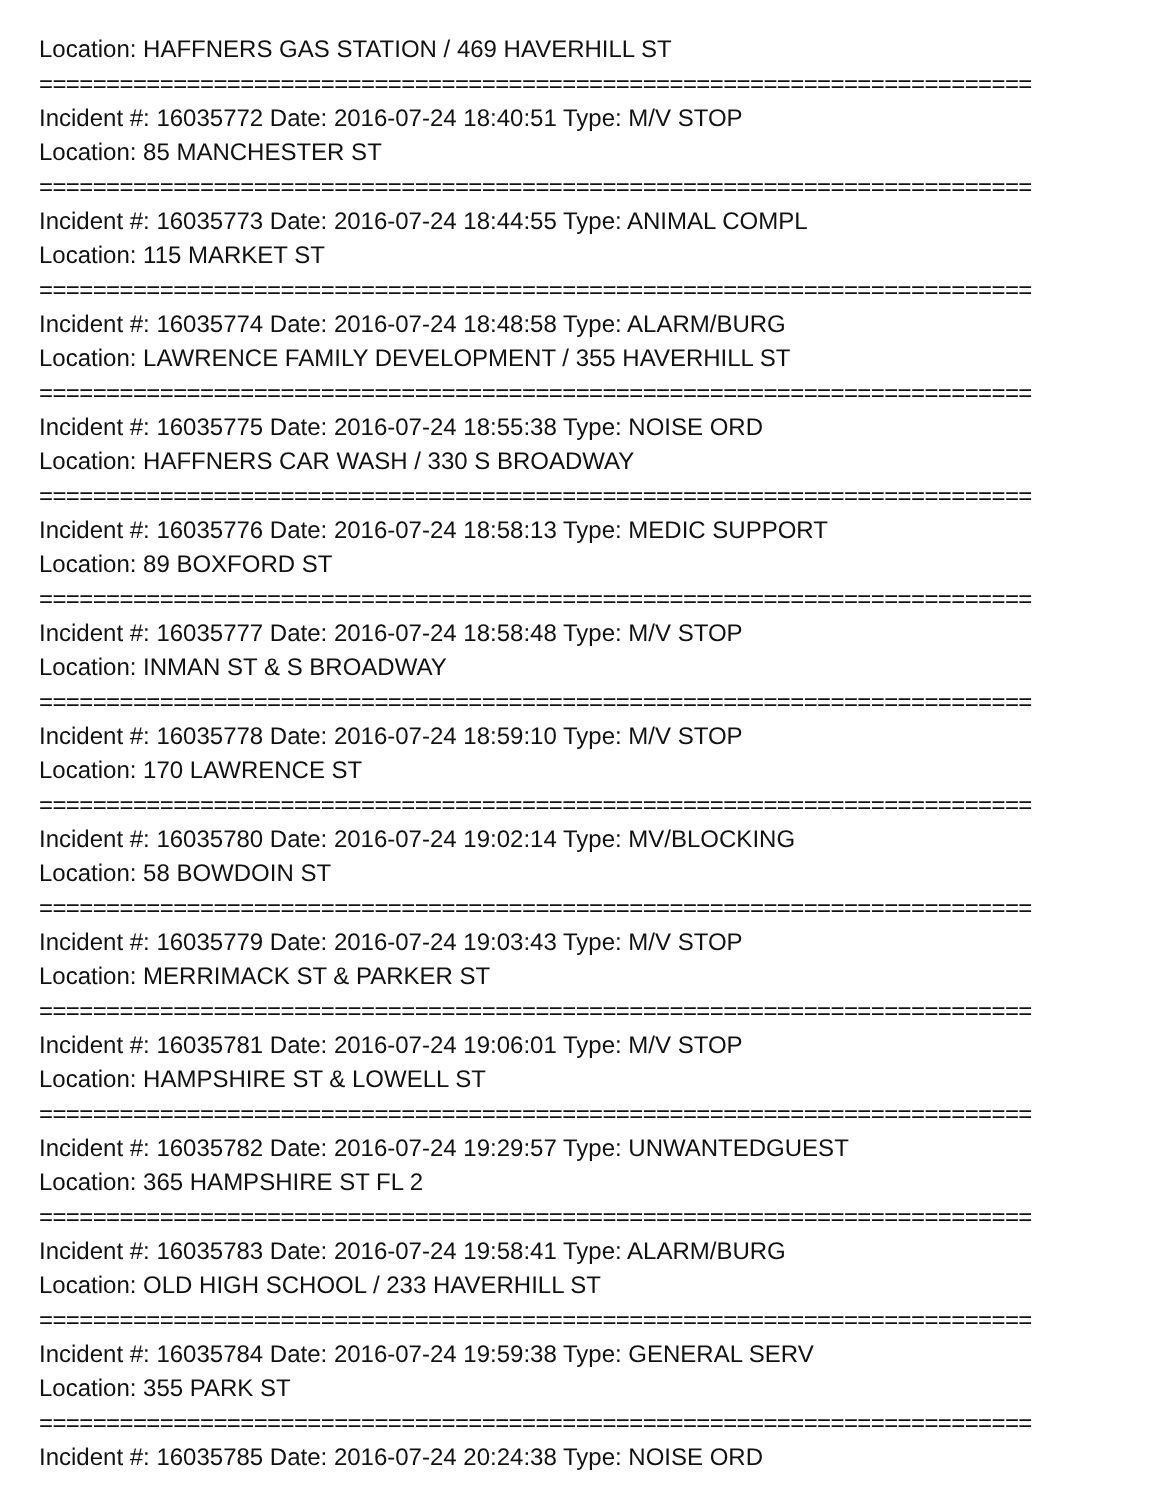Location: HAFFNERS GAS STATION / 469 HAVERHILL ST
==========================================================================
Incident #: 16035772 Date: 2016-07-24 18:40:51 Type: M/V STOP
Location: 85 MANCHESTER ST
==========================================================================
Incident #: 16035773 Date: 2016-07-24 18:44:55 Type: ANIMAL COMPL
Location: 115 MARKET ST
==========================================================================
Incident #: 16035774 Date: 2016-07-24 18:48:58 Type: ALARM/BURG
Location: LAWRENCE FAMILY DEVELOPMENT / 355 HAVERHILL ST
==========================================================================
Incident #: 16035775 Date: 2016-07-24 18:55:38 Type: NOISE ORD
Location: HAFFNERS CAR WASH / 330 S BROADWAY
==========================================================================
Incident #: 16035776 Date: 2016-07-24 18:58:13 Type: MEDIC SUPPORT
Location: 89 BOXFORD ST
==========================================================================
Incident #: 16035777 Date: 2016-07-24 18:58:48 Type: M/V STOP
Location: INMAN ST & S BROADWAY
==========================================================================
Incident #: 16035778 Date: 2016-07-24 18:59:10 Type: M/V STOP
Location: 170 LAWRENCE ST
==========================================================================
Incident #: 16035780 Date: 2016-07-24 19:02:14 Type: MV/BLOCKING
Location: 58 BOWDOIN ST
==========================================================================
Incident #: 16035779 Date: 2016-07-24 19:03:43 Type: M/V STOP
Location: MERRIMACK ST & PARKER ST
==========================================================================
Incident #: 16035781 Date: 2016-07-24 19:06:01 Type: M/V STOP
Location: HAMPSHIRE ST & LOWELL ST
==========================================================================
Incident #: 16035782 Date: 2016-07-24 19:29:57 Type: UNWANTEDGUEST
Location: 365 HAMPSHIRE ST FL 2
==========================================================================
Incident #: 16035783 Date: 2016-07-24 19:58:41 Type: ALARM/BURG
Location: OLD HIGH SCHOOL / 233 HAVERHILL ST
==========================================================================
Incident #: 16035784 Date: 2016-07-24 19:59:38 Type: GENERAL SERV
Location: 355 PARK ST
==========================================================================
Incident #: 16035785 Date: 2016-07-24 20:24:38 Type: NOISE ORD